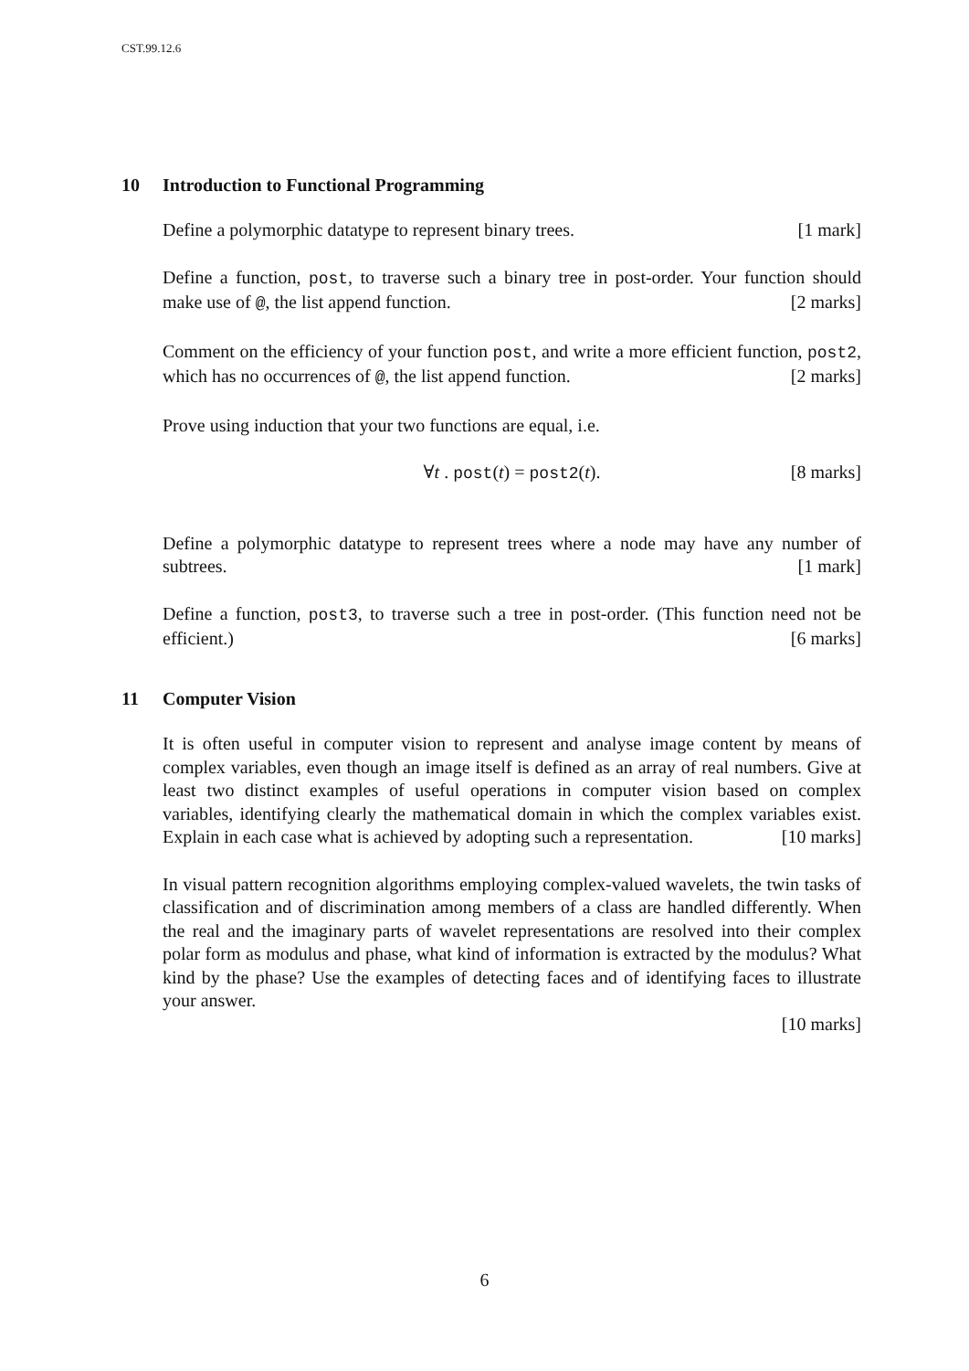CST.99.12.6
10 Introduction to Functional Programming
Define a polymorphic datatype to represent binary trees. [1 mark]
Define a function, post, to traverse such a binary tree in post-order. Your function should make use of @, the list append function. [2 marks]
Comment on the efficiency of your function post, and write a more efficient function, post2, which has no occurrences of @, the list append function. [2 marks]
Prove using induction that your two functions are equal, i.e.
∀t . post(t) = post2(t). [8 marks]
Define a polymorphic datatype to represent trees where a node may have any number of subtrees. [1 mark]
Define a function, post3, to traverse such a tree in post-order. (This function need not be efficient.) [6 marks]
11 Computer Vision
It is often useful in computer vision to represent and analyse image content by means of complex variables, even though an image itself is defined as an array of real numbers. Give at least two distinct examples of useful operations in computer vision based on complex variables, identifying clearly the mathematical domain in which the complex variables exist. Explain in each case what is achieved by adopting such a representation. [10 marks]
In visual pattern recognition algorithms employing complex-valued wavelets, the twin tasks of classification and of discrimination among members of a class are handled differently. When the real and the imaginary parts of wavelet representations are resolved into their complex polar form as modulus and phase, what kind of information is extracted by the modulus? What kind by the phase? Use the examples of detecting faces and of identifying faces to illustrate your answer.
[10 marks]
6